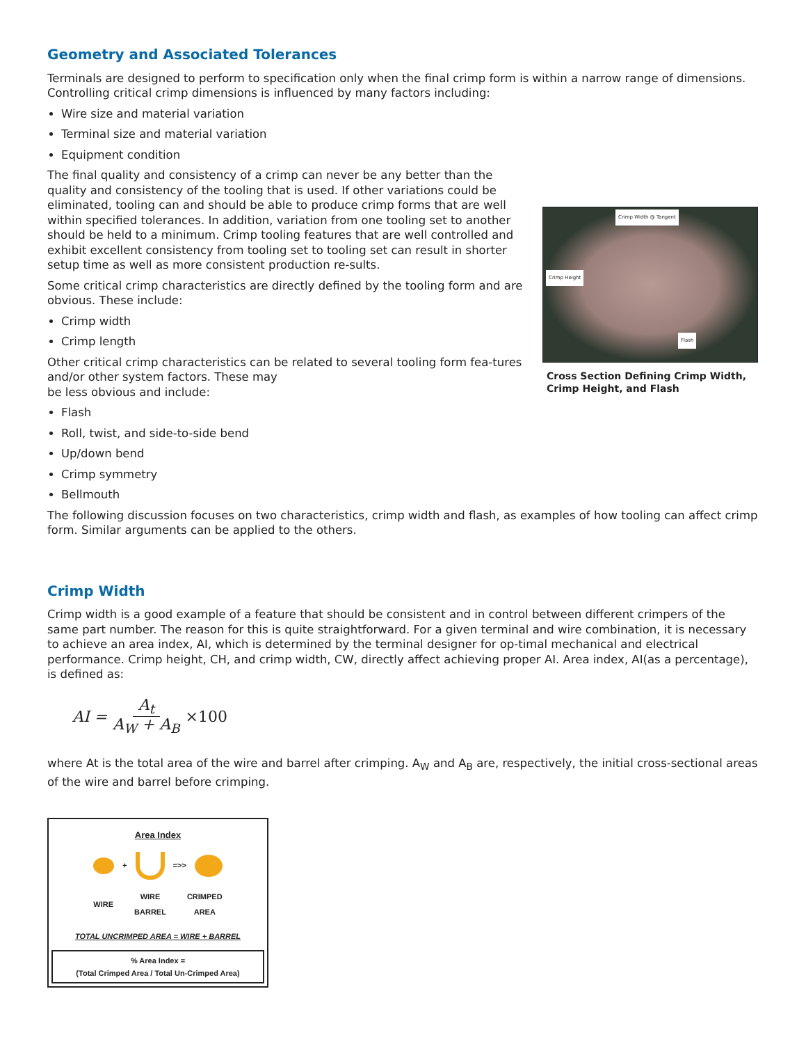Geometry and Associated Tolerances
Terminals are designed to perform to specification only when the final crimp form is within a narrow range of dimensions. Controlling critical crimp dimensions is influenced by many factors including:
Wire size and material variation
Terminal size and material variation
Equipment condition
The final quality and consistency of a crimp can never be any better than the quality and consistency of the tooling that is used. If other variations could be eliminated, tooling can and should be able to produce crimp forms that are well within specified tolerances. In addition, variation from one tooling set to another should be held to a minimum. Crimp tooling features that are well controlled and exhibit excellent consistency from tooling set to tooling set can result in shorter setup time as well as more consistent production re-sults.
Some critical crimp characteristics are directly defined by the tooling form and are obvious. These include:
Crimp width
Crimp length
Other critical crimp characteristics can be related to several tooling form fea-tures and/or other system factors. These may
be less obvious and include:
Flash
Roll, twist, and side-to-side bend
Up/down bend
Crimp symmetry
Bellmouth
Crimp Width @ Tangent
Crimp Height
Flash
Cross Section Defining Crimp Width, Crimp Height, and Flash
The following discussion focuses on two characteristics, crimp width and flash, as examples of how tooling can affect crimp form. Similar arguments can be applied to the others.
Crimp Width
Crimp width is a good example of a feature that should be consistent and in control between different crimpers of the same part number. The reason for this is quite straightforward. For a given terminal and wire combination, it is necessary to achieve an area index, AI, which is determined by the terminal designer for op-timal mechanical and electrical performance. Crimp height, CH, and crimp width, CW, directly affect achieving proper AI. Area index, AI(as a percentage), is defined as:
AI = A<sub>t</sub> A<sub>W</sub> + A<sub>B</sub> ×100
where At is the total area of the wire and barrel after crimping. A<sub>W</sub> and A<sub>B</sub> are, respectively, the initial cross-sectional areas of the wire and barrel before crimping.
Area Index
+ =>>
WIRE WIRE
BARREL CRIMPED
AREA
TOTAL UNCRIMPED AREA = WIRE + BARREL
% Area Index =
(Total Crimped Area / Total Un-Crimped Area)